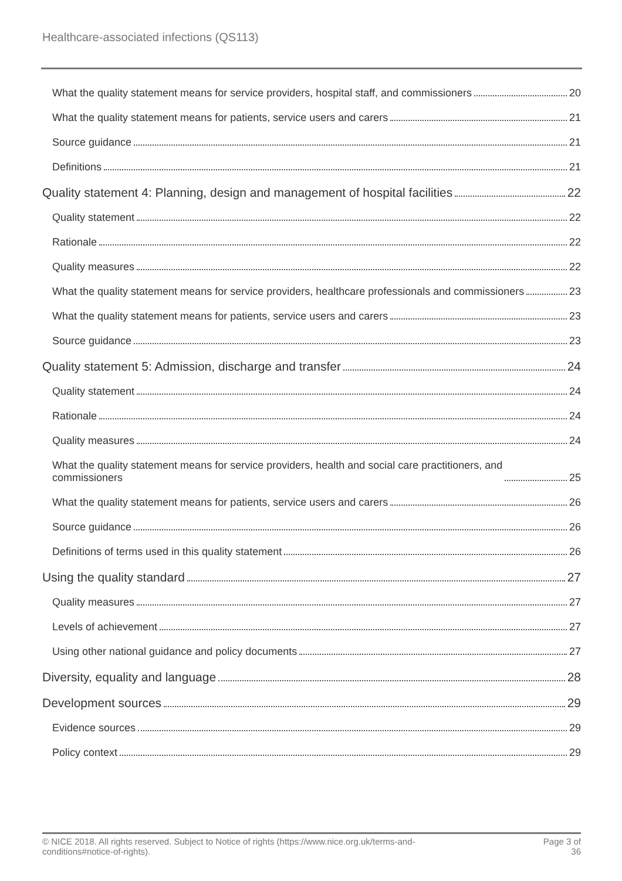Healthcare-associated infections (QS113)
What the quality statement means for service providers, hospital staff, and commissioners 20
What the quality statement means for patients, service users and carers 21
Source guidance 21
Definitions 21
Quality statement 4: Planning, design and management of hospital facilities 22
Quality statement 22
Rationale 22
Quality measures 22
What the quality statement means for service providers, healthcare professionals and commissioners 23
What the quality statement means for patients, service users and carers 23
Source guidance 23
Quality statement 5: Admission, discharge and transfer 24
Quality statement 24
Rationale 24
Quality measures 24
What the quality statement means for service providers, health and social care practitioners, and
commissioners 25
What the quality statement means for patients, service users and carers 26
Source guidance 26
Definitions of terms used in this quality statement 26
Using the quality standard 27
Quality measures 27
Levels of achievement 27
Using other national guidance and policy documents 27
Diversity, equality and language 28
Development sources 29
Evidence sources 29
Policy context 29
© NICE 2018. All rights reserved. Subject to Notice of rights (https://www.nice.org.uk/terms-and-
conditions#notice-of-rights). Page 3 of
36